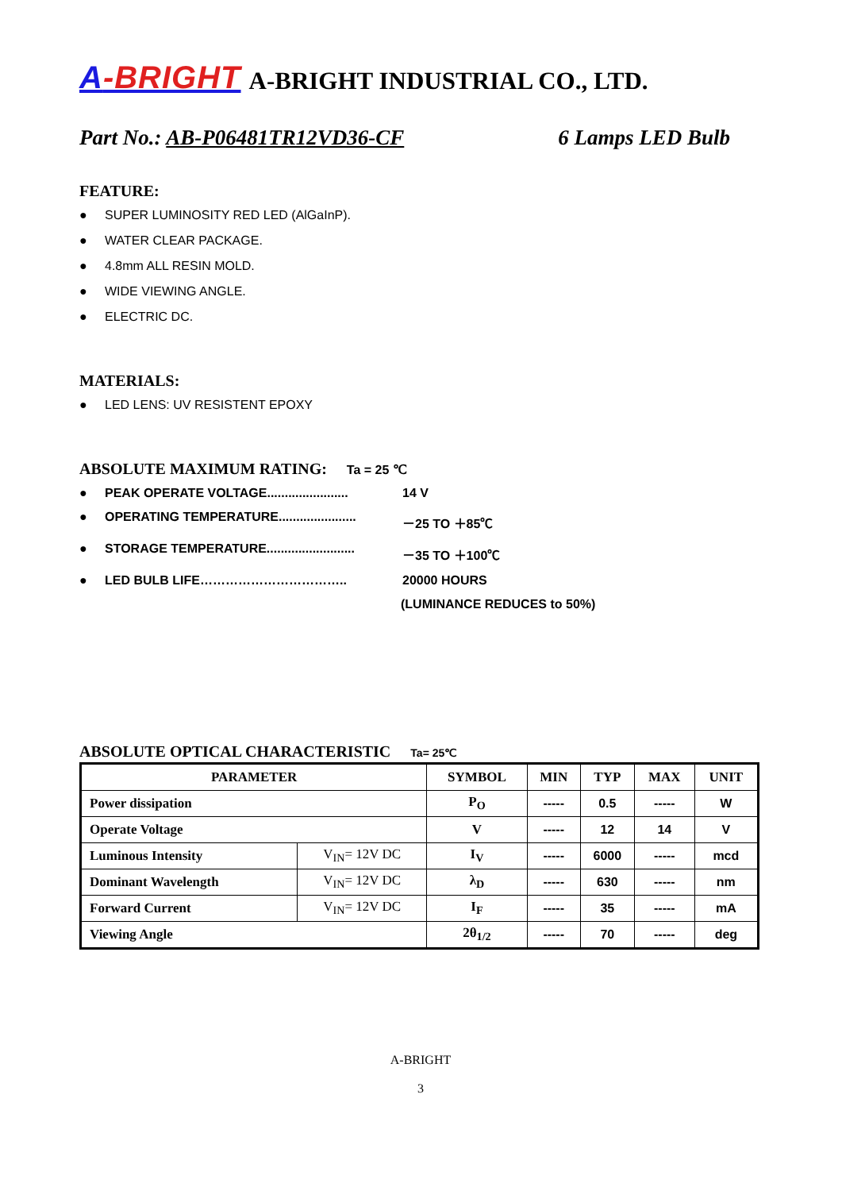A-BRIGHT
A-BRIGHT INDUSTRIAL CO., LTD.
Part No.: AB-P06481TR12VD36-CF 6 Lamps LED Bulb
FEATURE:
SUPER LUMINOSITY RED LED (AlGaInP).
WATER CLEAR PACKAGE.
4.8mm ALL RESIN MOLD.
WIDE VIEWING ANGLE.
ELECTRIC DC.
MATERIALS:
LED LENS: UV RESISTENT EPOXY
ABSOLUTE MAXIMUM RATING: Ta = 25 ℃
PEAK OPERATE VOLTAGE....................... 14 V
OPERATING TEMPERATURE...................... －25 TO ＋85℃
STORAGE TEMPERATURE......................... －35 TO ＋100℃
LED BULB LIFE…………………………….. 20000 HOURS
(LUMINANCE REDUCES to 50%)
ABSOLUTE OPTICAL CHARACTERISTIC Ta= 25℃
| PARAMETER | | SYMBOL | MIN | TYP | MAX | UNIT |
| --- | --- | --- | --- | --- | --- | --- |
| Power dissipation | | P<sub>O</sub> | ----- | 0.5 | ----- | W |
| Operate Voltage | | V | ----- | 12 | 14 | V |
| Luminous Intensity | V<sub>IN</sub>= 12V DC | I<sub>V</sub> | ----- | 6000 | ----- | mcd |
| Dominant Wavelength | V<sub>IN</sub>= 12V DC | λ<sub>D</sub> | ----- | 630 | ----- | nm |
| Forward Current | V<sub>IN</sub>= 12V DC | I<sub>F</sub> | ----- | 35 | ----- | mA |
| Viewing Angle | | 2θ<sub>1/2</sub> | ----- | 70 | ----- | deg |
A-BRIGHT
3